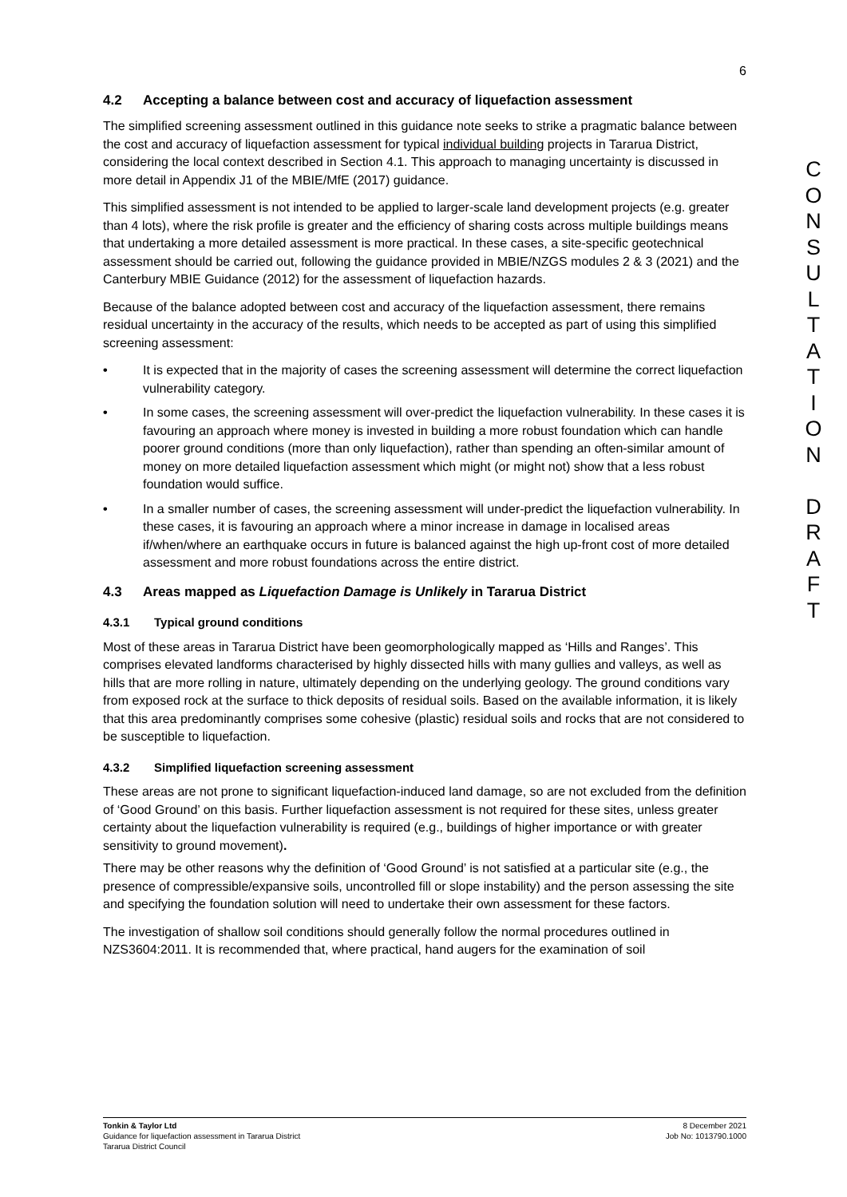6
4.2 Accepting a balance between cost and accuracy of liquefaction assessment
The simplified screening assessment outlined in this guidance note seeks to strike a pragmatic balance between the cost and accuracy of liquefaction assessment for typical individual building projects in Tararua District, considering the local context described in Section 4.1. This approach to managing uncertainty is discussed in more detail in Appendix J1 of the MBIE/MfE (2017) guidance.
This simplified assessment is not intended to be applied to larger-scale land development projects (e.g. greater than 4 lots), where the risk profile is greater and the efficiency of sharing costs across multiple buildings means that undertaking a more detailed assessment is more practical. In these cases, a site-specific geotechnical assessment should be carried out, following the guidance provided in MBIE/NZGS modules 2 & 3 (2021) and the Canterbury MBIE Guidance (2012) for the assessment of liquefaction hazards.
Because of the balance adopted between cost and accuracy of the liquefaction assessment, there remains residual uncertainty in the accuracy of the results, which needs to be accepted as part of using this simplified screening assessment:
• It is expected that in the majority of cases the screening assessment will determine the correct liquefaction vulnerability category.
• In some cases, the screening assessment will over-predict the liquefaction vulnerability. In these cases it is favouring an approach where money is invested in building a more robust foundation which can handle poorer ground conditions (more than only liquefaction), rather than spending an often-similar amount of money on more detailed liquefaction assessment which might (or might not) show that a less robust foundation would suffice.
• In a smaller number of cases, the screening assessment will under-predict the liquefaction vulnerability. In these cases, it is favouring an approach where a minor increase in damage in localised areas if/when/where an earthquake occurs in future is balanced against the high up-front cost of more detailed assessment and more robust foundations across the entire district.
4.3 Areas mapped as Liquefaction Damage is Unlikely in Tararua District
4.3.1 Typical ground conditions
Most of these areas in Tararua District have been geomorphologically mapped as ‘Hills and Ranges’. This comprises elevated landforms characterised by highly dissected hills with many gullies and valleys, as well as hills that are more rolling in nature, ultimately depending on the underlying geology. The ground conditions vary from exposed rock at the surface to thick deposits of residual soils. Based on the available information, it is likely that this area predominantly comprises some cohesive (plastic) residual soils and rocks that are not considered to be susceptible to liquefaction.
4.3.2 Simplified liquefaction screening assessment
These areas are not prone to significant liquefaction-induced land damage, so are not excluded from the definition of ‘Good Ground’ on this basis. Further liquefaction assessment is not required for these sites, unless greater certainty about the liquefaction vulnerability is required (e.g., buildings of higher importance or with greater sensitivity to ground movement).
There may be other reasons why the definition of ‘Good Ground’ is not satisfied at a particular site (e.g., the presence of compressible/expansive soils, uncontrolled fill or slope instability) and the person assessing the site and specifying the foundation solution will need to undertake their own assessment for these factors.
The investigation of shallow soil conditions should generally follow the normal procedures outlined in NZS3604:2011. It is recommended that, where practical, hand augers for the examination of soil
C
O
N
S
U
L
T
A
T
I
O
N
D
R
A
F
T
Tonkin & Taylor Ltd
Guidance for liquefaction assessment in Tararua District
Tararua District Council
8 December 2021
Job No: 1013790.1000